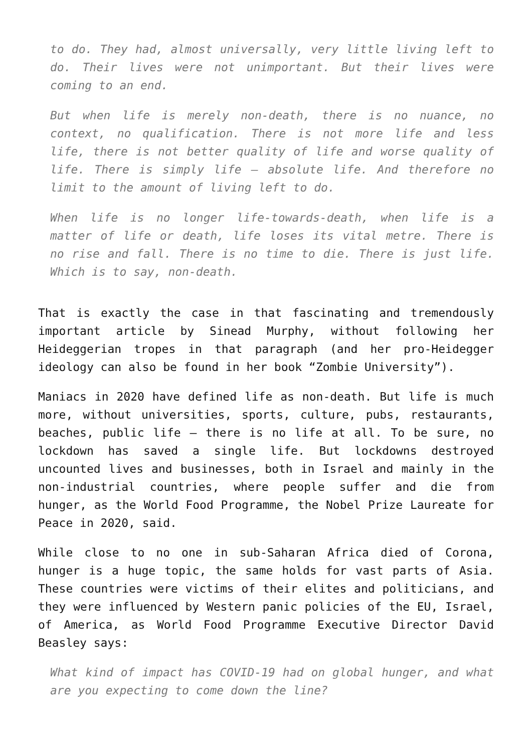to do. They had, almost universally, very little living left to do. Their lives were not unimportant. But their lives were coming to an end.
But when life is merely non-death, there is no nuance, no context, no qualification. There is not more life and less life, there is not better quality of life and worse quality of life. There is simply life – absolute life. And therefore no limit to the amount of living left to do.
When life is no longer life-towards-death, when life is a matter of life or death, life loses its vital metre. There is no rise and fall. There is no time to die. There is just life. Which is to say, non-death.
That is exactly the case in that fascinating and tremendously important article by Sinead Murphy, without following her Heideggerian tropes in that paragraph (and her pro-Heidegger ideology can also be found in her book “Zombie University”).
Maniacs in 2020 have defined life as non-death. But life is much more, without universities, sports, culture, pubs, restaurants, beaches, public life – there is no life at all. To be sure, no lockdown has saved a single life. But lockdowns destroyed uncounted lives and businesses, both in Israel and mainly in the non-industrial countries, where people suffer and die from hunger, as the World Food Programme, the Nobel Prize Laureate for Peace in 2020, said.
While close to no one in sub-Saharan Africa died of Corona, hunger is a huge topic, the same holds for vast parts of Asia. These countries were victims of their elites and politicians, and they were influenced by Western panic policies of the EU, Israel, of America, as World Food Programme Executive Director David Beasley says:
What kind of impact has COVID-19 had on global hunger, and what are you expecting to come down the line?